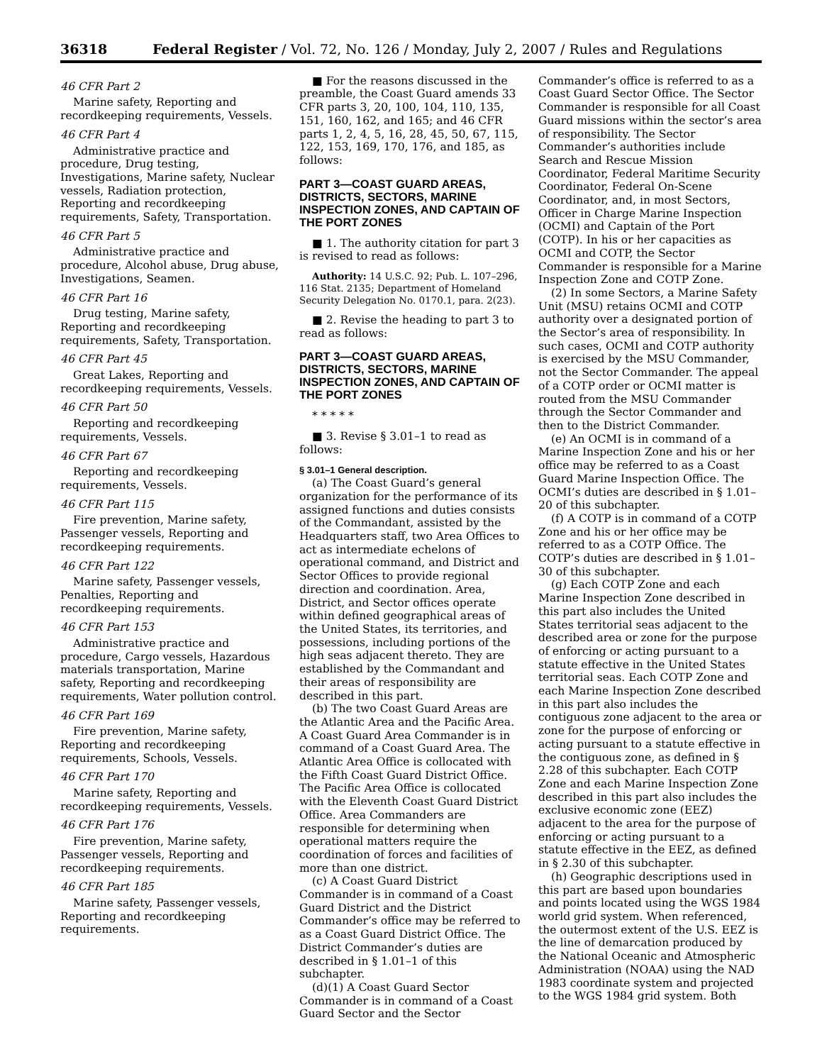36318 Federal Register / Vol. 72, No. 126 / Monday, July 2, 2007 / Rules and Regulations
46 CFR Part 2
Marine safety, Reporting and recordkeeping requirements, Vessels.
46 CFR Part 4
Administrative practice and procedure, Drug testing, Investigations, Marine safety, Nuclear vessels, Radiation protection, Reporting and recordkeeping requirements, Safety, Transportation.
46 CFR Part 5
Administrative practice and procedure, Alcohol abuse, Drug abuse, Investigations, Seamen.
46 CFR Part 16
Drug testing, Marine safety, Reporting and recordkeeping requirements, Safety, Transportation.
46 CFR Part 45
Great Lakes, Reporting and recordkeeping requirements, Vessels.
46 CFR Part 50
Reporting and recordkeeping requirements, Vessels.
46 CFR Part 67
Reporting and recordkeeping requirements, Vessels.
46 CFR Part 115
Fire prevention, Marine safety, Passenger vessels, Reporting and recordkeeping requirements.
46 CFR Part 122
Marine safety, Passenger vessels, Penalties, Reporting and recordkeeping requirements.
46 CFR Part 153
Administrative practice and procedure, Cargo vessels, Hazardous materials transportation, Marine safety, Reporting and recordkeeping requirements, Water pollution control.
46 CFR Part 169
Fire prevention, Marine safety, Reporting and recordkeeping requirements, Schools, Vessels.
46 CFR Part 170
Marine safety, Reporting and recordkeeping requirements, Vessels.
46 CFR Part 176
Fire prevention, Marine safety, Passenger vessels, Reporting and recordkeeping requirements.
46 CFR Part 185
Marine safety, Passenger vessels, Reporting and recordkeeping requirements.
■ For the reasons discussed in the preamble, the Coast Guard amends 33 CFR parts 3, 20, 100, 104, 110, 135, 151, 160, 162, and 165; and 46 CFR parts 1, 2, 4, 5, 16, 28, 45, 50, 67, 115, 122, 153, 169, 170, 176, and 185, as follows:
PART 3—COAST GUARD AREAS, DISTRICTS, SECTORS, MARINE INSPECTION ZONES, AND CAPTAIN OF THE PORT ZONES
■ 1. The authority citation for part 3 is revised to read as follows:
Authority: 14 U.S.C. 92; Pub. L. 107–296, 116 Stat. 2135; Department of Homeland Security Delegation No. 0170.1, para. 2(23).
■ 2. Revise the heading to part 3 to read as follows:
PART 3—COAST GUARD AREAS, DISTRICTS, SECTORS, MARINE INSPECTION ZONES, AND CAPTAIN OF THE PORT ZONES
* * * * *
■ 3. Revise § 3.01–1 to read as follows:
§ 3.01–1 General description.
(a) The Coast Guard’s general organization for the performance of its assigned functions and duties consists of the Commandant, assisted by the Headquarters staff, two Area Offices to act as intermediate echelons of operational command, and District and Sector Offices to provide regional direction and coordination. Area, District, and Sector offices operate within defined geographical areas of the United States, its territories, and possessions, including portions of the high seas adjacent thereto. They are established by the Commandant and their areas of responsibility are described in this part.
(b) The two Coast Guard Areas are the Atlantic Area and the Pacific Area. A Coast Guard Area Commander is in command of a Coast Guard Area. The Atlantic Area Office is collocated with the Fifth Coast Guard District Office. The Pacific Area Office is collocated with the Eleventh Coast Guard District Office. Area Commanders are responsible for determining when operational matters require the coordination of forces and facilities of more than one district.
(c) A Coast Guard District Commander is in command of a Coast Guard District and the District Commander’s office may be referred to as a Coast Guard District Office. The District Commander’s duties are described in § 1.01–1 of this subchapter.
(d)(1) A Coast Guard Sector Commander is in command of a Coast Guard Sector and the Sector
Commander’s office is referred to as a Coast Guard Sector Office. The Sector Commander is responsible for all Coast Guard missions within the sector’s area of responsibility. The Sector Commander’s authorities include Search and Rescue Mission Coordinator, Federal Maritime Security Coordinator, Federal On-Scene Coordinator, and, in most Sectors, Officer in Charge Marine Inspection (OCMI) and Captain of the Port (COTP). In his or her capacities as OCMI and COTP, the Sector Commander is responsible for a Marine Inspection Zone and COTP Zone.
(2) In some Sectors, a Marine Safety Unit (MSU) retains OCMI and COTP authority over a designated portion of the Sector’s area of responsibility. In such cases, OCMI and COTP authority is exercised by the MSU Commander, not the Sector Commander. The appeal of a COTP order or OCMI matter is routed from the MSU Commander through the Sector Commander and then to the District Commander.
(e) An OCMI is in command of a Marine Inspection Zone and his or her office may be referred to as a Coast Guard Marine Inspection Office. The OCMI’s duties are described in § 1.01–20 of this subchapter.
(f) A COTP is in command of a COTP Zone and his or her office may be referred to as a COTP Office. The COTP’s duties are described in § 1.01–30 of this subchapter.
(g) Each COTP Zone and each Marine Inspection Zone described in this part also includes the United States territorial seas adjacent to the described area or zone for the purpose of enforcing or acting pursuant to a statute effective in the United States territorial seas. Each COTP Zone and each Marine Inspection Zone described in this part also includes the contiguous zone adjacent to the area or zone for the purpose of enforcing or acting pursuant to a statute effective in the contiguous zone, as defined in § 2.28 of this subchapter. Each COTP Zone and each Marine Inspection Zone described in this part also includes the exclusive economic zone (EEZ) adjacent to the area for the purpose of enforcing or acting pursuant to a statute effective in the EEZ, as defined in § 2.30 of this subchapter.
(h) Geographic descriptions used in this part are based upon boundaries and points located using the WGS 1984 world grid system. When referenced, the outermost extent of the U.S. EEZ is the line of demarcation produced by the National Oceanic and Atmospheric Administration (NOAA) using the NAD 1983 coordinate system and projected to the WGS 1984 grid system. Both